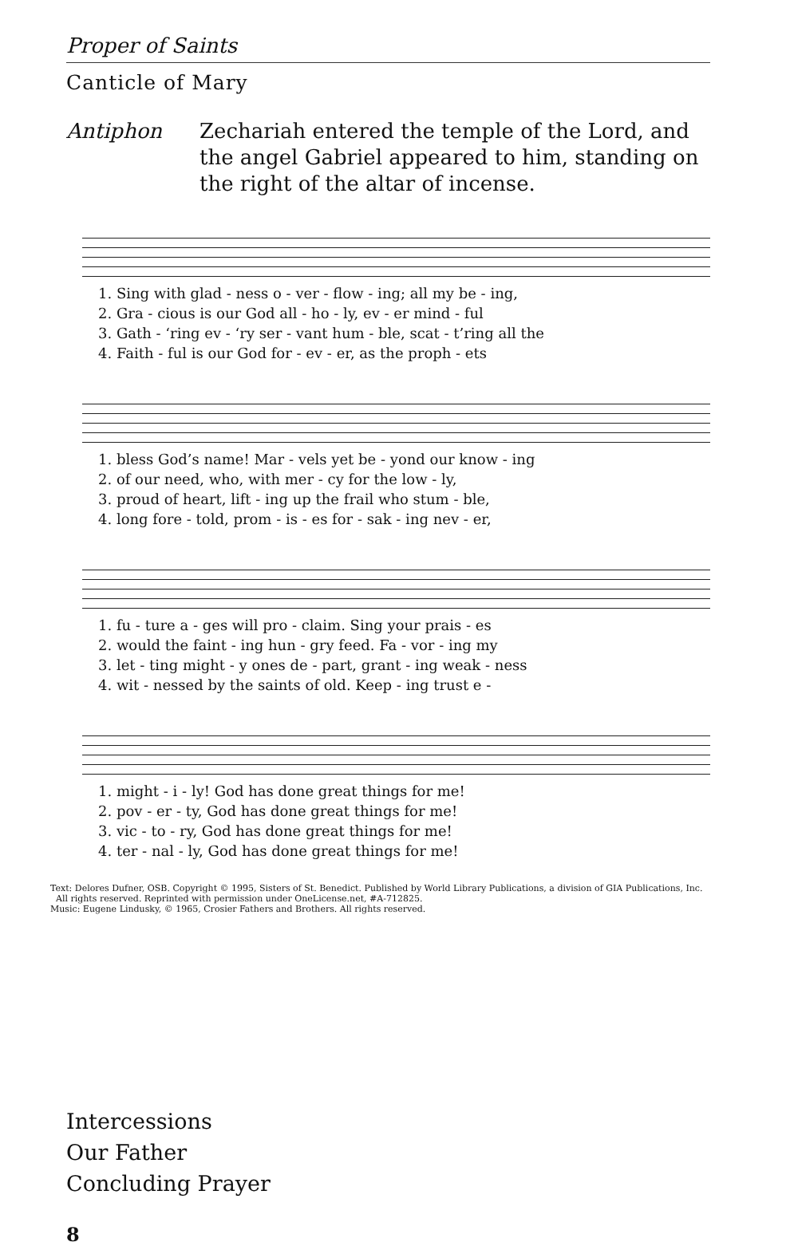Proper of Saints
Canticle of Mary
Antiphon Zechariah entered the temple of the Lord, and the angel Gabriel appeared to him, standing on the right of the altar of incense.
| 1. Sing with glad - ness o - ver - flow - ing; all my be - ing, |
| 2. Gra - cious is our God all - ho - ly, ev - er mind - ful |
| 3. Gath - ‘ring ev - ‘ry ser - vant hum - ble, scat - t’ring all the |
| 4. Faith - ful is our God for - ev - er, as the proph - ets |
| 1. bless God’s name! Mar - vels yet be - yond our know - ing |
| 2. of our need, who, with mer - cy for the low - ly, |
| 3. proud of heart, lift - ing up the frail who stum - ble, |
| 4. long fore - told, prom - is - es for - sak - ing nev - er, |
| 1. fu - ture a - ges will pro - claim. Sing your prais - es |
| 2. would the faint - ing hun - gry feed. Fa - vor - ing my |
| 3. let - ting might - y ones de - part, grant - ing weak - ness |
| 4. wit - nessed by the saints of old. Keep - ing trust e - |
| 1. might - i - ly! God has done great things for me! |
| 2. pov - er - ty, God has done great things for me! |
| 3. vic - to - ry, God has done great things for me! |
| 4. ter - nal - ly, God has done great things for me! |
Text: Delores Dufner, OSB. Copyright © 1995, Sisters of St. Benedict. Published by World Library Publications, a division of GIA Publications, Inc.
All rights reserved. Reprinted with permission under OneLicense.net, #A-712825.
Music: Eugene Lindusky, © 1965, Crosier Fathers and Brothers. All rights reserved.
Intercessions
Our Father
Concluding Prayer
8